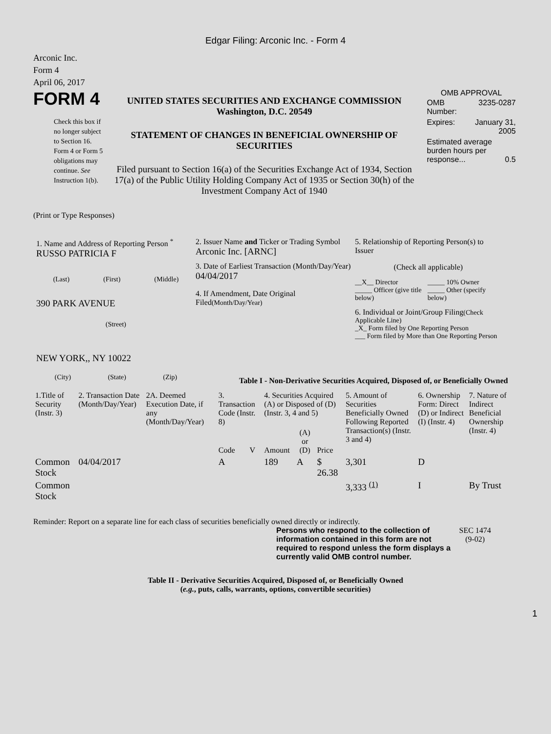Edgar Filing: Arconic Inc. - Form 4
Arconic Inc.
Form 4
April 06, 2017
FORM 4
Check this box if no longer subject to Section 16. Form 4 or Form 5 obligations may continue. See Instruction 1(b).
UNITED STATES SECURITIES AND EXCHANGE COMMISSION
Washington, D.C. 20549
STATEMENT OF CHANGES IN BENEFICIAL OWNERSHIP OF SECURITIES
Filed pursuant to Section 16(a) of the Securities Exchange Act of 1934, Section 17(a) of the Public Utility Holding Company Act of 1935 or Section 30(h) of the Investment Company Act of 1940
OMB APPROVAL
| OMB Number: | 3235-0287 |
| Expires: | January 31, 2005 |
| Estimated average burden hours per response... 0.5 | |
(Print or Type Responses)
1. Name and Address of Reporting Person <sup>*</sup>
RUSSO PATRICIA F
(Last) (First) (Middle)
390 PARK AVENUE
(Street)
NEW YORK,, NY 10022
(City) (State) (Zip)
2. Issuer Name and Ticker or Trading Symbol
Arconic Inc. [ARNC]
3. Date of Earliest Transaction (Month/Day/Year)
04/04/2017
4. If Amendment, Date Original Filed(Month/Day/Year)
5. Relationship of Reporting Person(s) to Issuer
(Check all applicable)
__X__ Director
_____ Officer (give title below)
_____ 10% Owner
_____ Other (specify below)
6. Individual or Joint/Group Filing(Check Applicable Line)
_X_ Form filed by One Reporting Person
___ Form filed by More than One Reporting Person
Table I - Non-Derivative Securities Acquired, Disposed of, or Beneficially Owned
| 1.Title of Security (Instr. 3) | 2. Transaction Date (Month/Day/Year) | 2A. Deemed Execution Date, if any (Month/Day/Year) | 3. Transaction Code (Instr. 8) | | 4. Securities Acquired (A) or Disposed of (D) (Instr. 3, 4 and 5) | | | 5. Amount of Securities Beneficially Owned Following Reported Transaction(s) (Instr. 3 and 4) | 6. Ownership Form: Direct (D) or Indirect (I) (Instr. 4) | 7. Nature of Indirect Beneficial Ownership (Instr. 4) |
| --- | --- | --- | --- | --- | --- | --- | --- | --- | --- | --- |
| | | | Code | V | Amount | (A) or (D) | Price | | | |
| Common Stock | 04/04/2017 | | A | | 189 | A | $ 26.38 | 3,301 | D | |
| Common Stock | | | | | | | | 3,333 <sup>(1)</sup> | I | By Trust |
Reminder: Report on a separate line for each class of securities beneficially owned directly or indirectly.
Persons who respond to the collection of information contained in this form are not required to respond unless the form displays a currently valid OMB control number.
SEC 1474
(9-02)
Table II - Derivative Securities Acquired, Disposed of, or Beneficially Owned
(e.g., puts, calls, warrants, options, convertible securities)
1